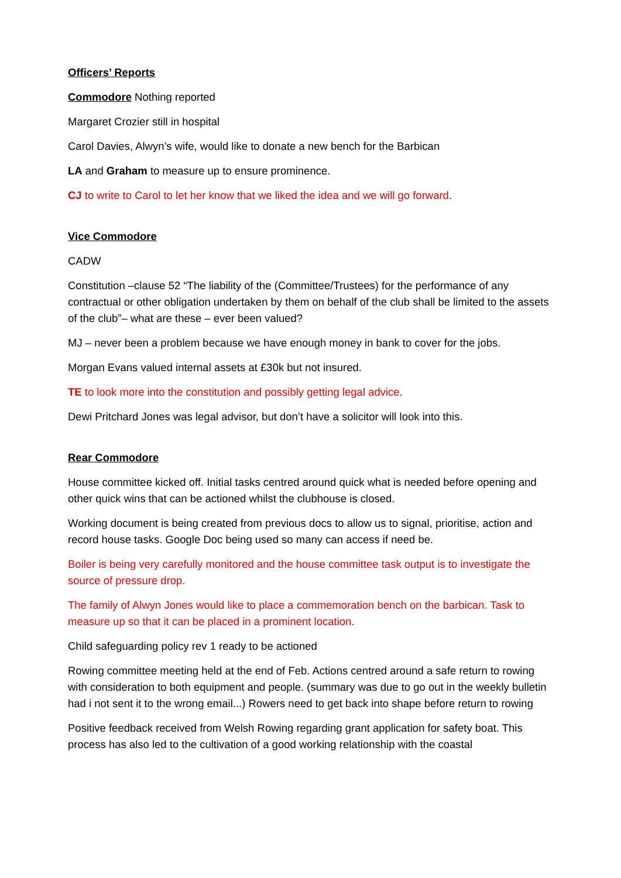Officers’ Reports
Commodore Nothing reported
Margaret Crozier still in hospital
Carol Davies, Alwyn’s wife, would like to donate a new bench for the Barbican
LA and Graham to measure up to ensure prominence.
CJ to write to Carol to let her know that we liked the idea and we will go forward.
Vice Commodore
CADW
Constitution –clause 52 “The liability of the (Committee/Trustees) for the performance of any contractual or other obligation undertaken by them on behalf of the club shall be limited to the assets of the club”– what are these – ever been valued?
MJ – never been a problem because we have enough money in bank to cover for the jobs.
Morgan Evans valued internal assets at £30k but not insured.
TE to look more into the constitution and possibly getting legal advice.
Dewi Pritchard Jones was legal advisor, but don’t have a solicitor will look into this.
Rear Commodore
House committee kicked off. Initial tasks centred around quick what is needed before opening and other quick wins that can be actioned whilst the clubhouse is closed.
Working document is being created from previous docs to allow us to signal, prioritise, action and record house tasks. Google Doc being used so many can access if need be.
Boiler is being very carefully monitored and the house committee task output is to investigate the source of pressure drop.
The family of Alwyn Jones would like to place a commemoration bench on the barbican. Task to measure up so that it can be placed in a prominent location.
Child safeguarding policy rev 1 ready to be actioned
Rowing committee meeting held at the end of Feb. Actions centred around a safe return to rowing with consideration to both equipment and people. (summary was due to go out in the weekly bulletin had i not sent it to the wrong email...) Rowers need to get back into shape before return to rowing
Positive feedback received from Welsh Rowing regarding grant application for safety boat. This process has also led to the cultivation of a good working relationship with the coastal